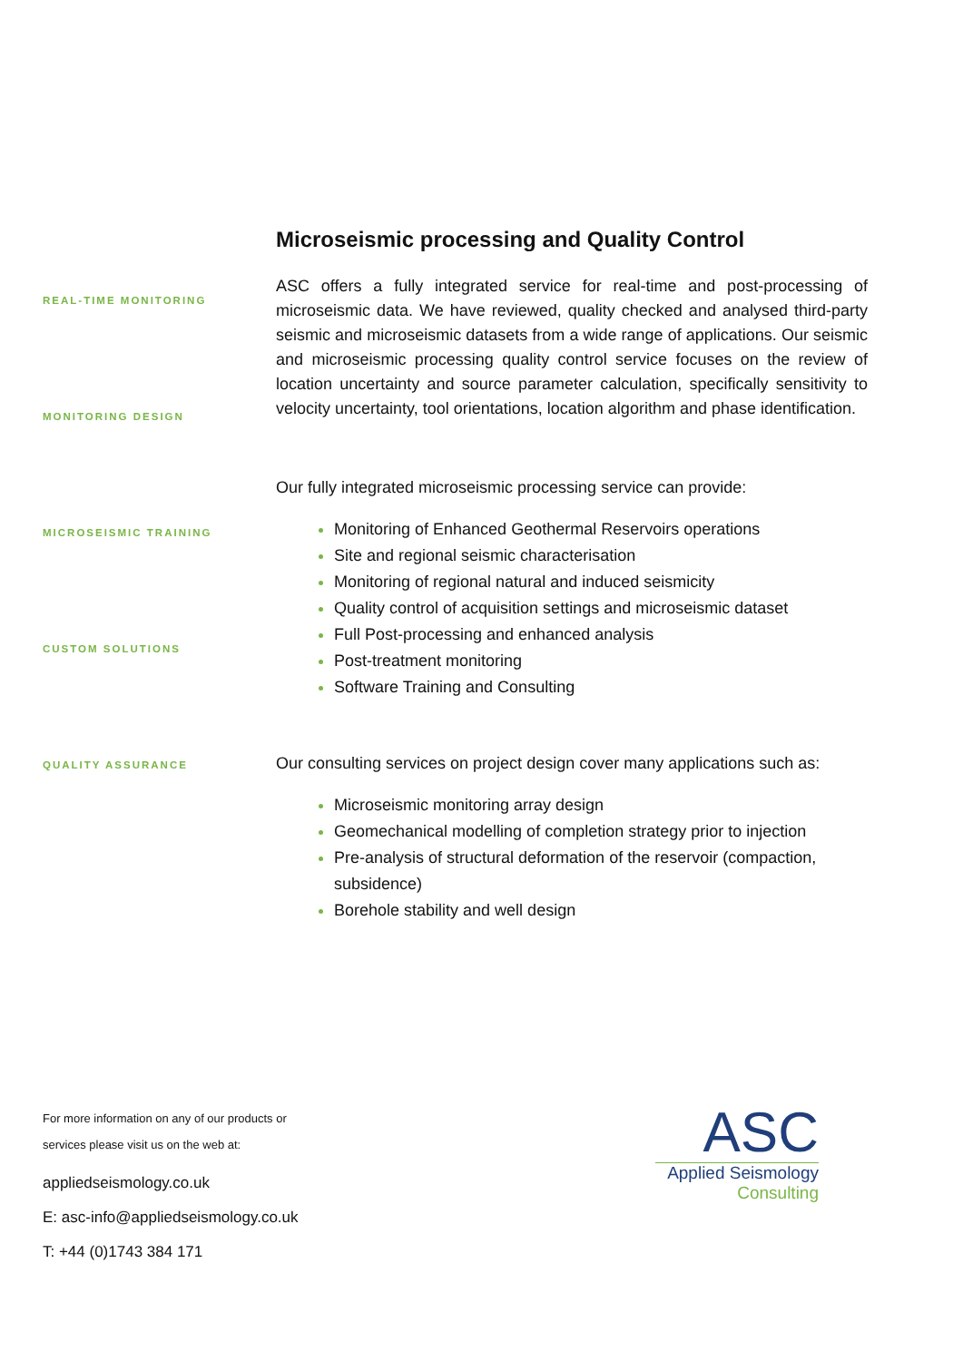REAL-TIME MONITORING
MONITORING DESIGN
MICROSEISMIC TRAINING
CUSTOM SOLUTIONS
QUALITY ASSURANCE
Microseismic processing and Quality Control
ASC offers a fully integrated service for real-time and post-processing of microseismic data. We have reviewed, quality checked and analysed third-party seismic and microseismic datasets from a wide range of applications. Our seismic and microseismic processing quality control service focuses on the review of location uncertainty and source parameter calculation, specifically sensitivity to velocity uncertainty, tool orientations, location algorithm and phase identification.
Our fully integrated microseismic processing service can provide:
Monitoring of Enhanced Geothermal Reservoirs operations
Site and regional seismic characterisation
Monitoring of regional natural and induced seismicity
Quality control of acquisition settings and microseismic dataset
Full Post-processing and enhanced analysis
Post-treatment monitoring
Software Training and Consulting
Our consulting services on project design cover many applications such as:
Microseismic monitoring array design
Geomechanical modelling of completion strategy prior to injection
Pre-analysis of structural deformation of the reservoir (compaction, subsidence)
Borehole stability and well design
For more information on any of our products or
services please visit us on the web at:
appliedseismology.co.uk
E: asc-info@appliedseismology.co.uk
T: +44 (0)1743 384 171
ASC
Applied Seismology
Consulting